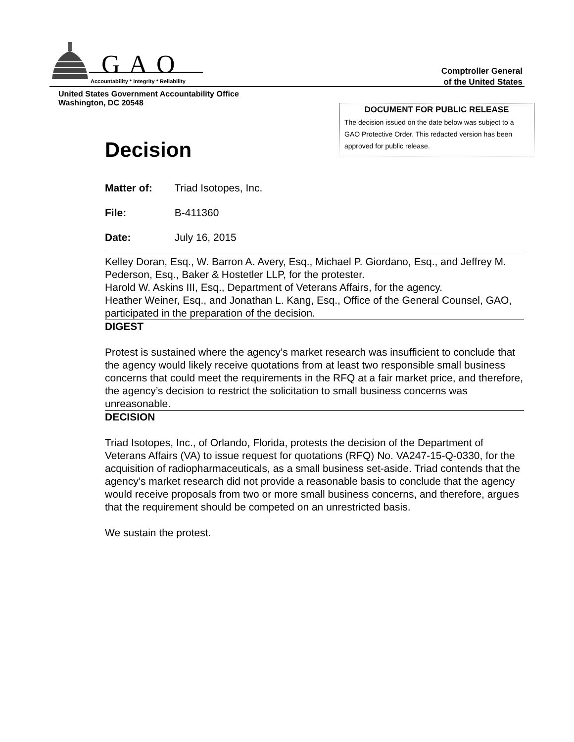GAO
Accountability * Integrity * Reliability
Comptroller General
of the United States
United States Government Accountability Office
Washington, DC 20548
DOCUMENT FOR PUBLIC RELEASE
The decision issued on the date below was subject to a GAO Protective Order. This redacted version has been approved for public release.
Decision
Matter of: Triad Isotopes, Inc.
File: B-411360
Date: July 16, 2015
Kelley Doran, Esq., W. Barron A. Avery, Esq., Michael P. Giordano, Esq., and Jeffrey M. Pederson, Esq., Baker & Hostetler LLP, for the protester.
Harold W. Askins III, Esq., Department of Veterans Affairs, for the agency.
Heather Weiner, Esq., and Jonathan L. Kang, Esq., Office of the General Counsel, GAO, participated in the preparation of the decision.
DIGEST
Protest is sustained where the agency’s market research was insufficient to conclude that the agency would likely receive quotations from at least two responsible small business concerns that could meet the requirements in the RFQ at a fair market price, and therefore, the agency’s decision to restrict the solicitation to small business concerns was unreasonable.
DECISION
Triad Isotopes, Inc., of Orlando, Florida, protests the decision of the Department of Veterans Affairs (VA) to issue request for quotations (RFQ) No. VA247-15-Q-0330, for the acquisition of radiopharmaceuticals, as a small business set-aside. Triad contends that the agency’s market research did not provide a reasonable basis to conclude that the agency would receive proposals from two or more small business concerns, and therefore, argues that the requirement should be competed on an unrestricted basis.
We sustain the protest.